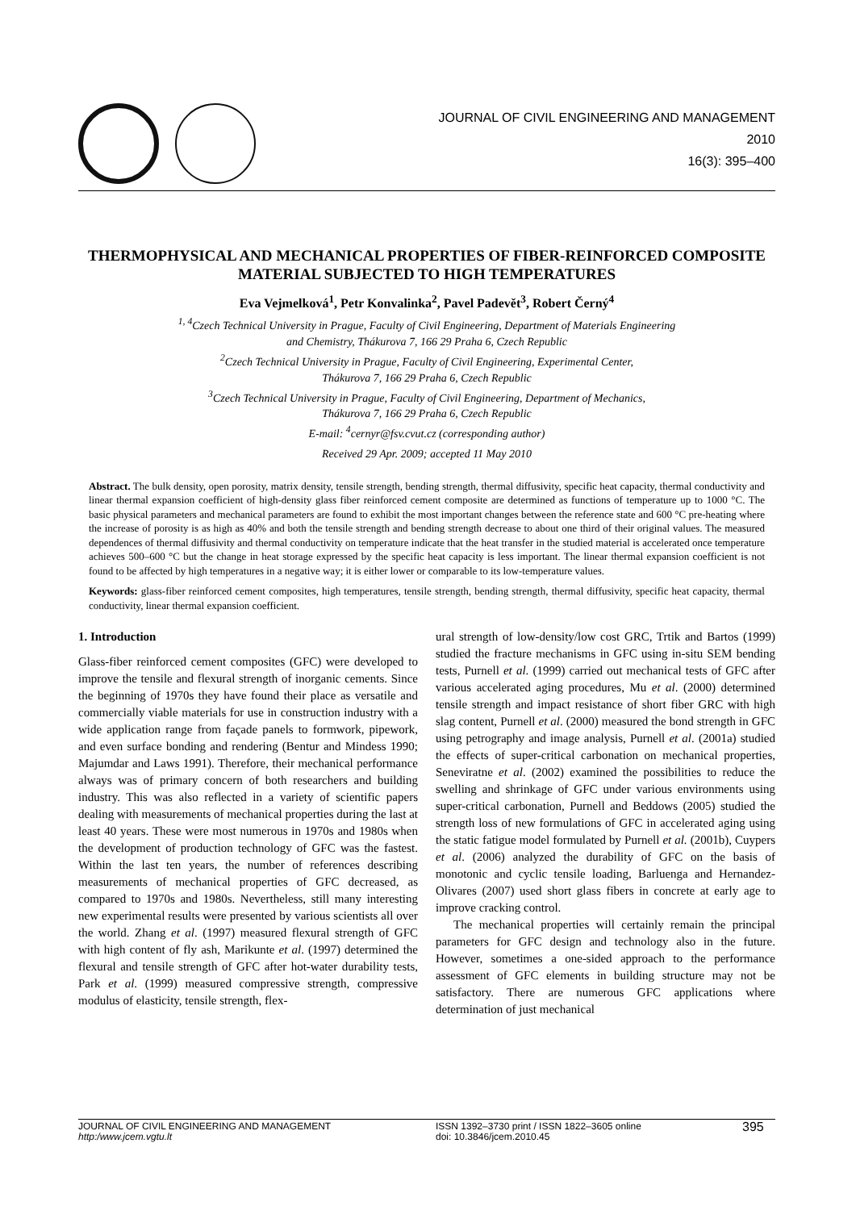JOURNAL OF CIVIL ENGINEERING AND MANAGEMENT
2010
16(3): 395–400
THERMOPHYSICAL AND MECHANICAL PROPERTIES OF FIBER-REINFORCED COMPOSITE MATERIAL SUBJECTED TO HIGH TEMPERATURES
Eva Vejmelková<sup>1</sup>, Petr Konvalinka<sup>2</sup>, Pavel Padevět<sup>3</sup>, Robert Černý<sup>4</sup>
<sup>1, 4</sup>Czech Technical University in Prague, Faculty of Civil Engineering, Department of Materials Engineering
and Chemistry, Thákurova 7, 166 29 Praha 6, Czech Republic
<sup>2</sup> Czech Technical University in Prague, Faculty of Civil Engineering, Experimental Center,
Thákurova 7, 166 29 Praha 6, Czech Republic
<sup>3</sup> Czech Technical University in Prague, Faculty of Civil Engineering, Department of Mechanics,
Thákurova 7, 166 29 Praha 6, Czech Republic
E-mail: <sup>4</sup>cernyr@fsv.cvut.cz (corresponding author)
Received 29 Apr. 2009; accepted 11 May 2010
Abstract. The bulk density, open porosity, matrix density, tensile strength, bending strength, thermal diffusivity, specific heat capacity, thermal conductivity and linear thermal expansion coefficient of high-density glass fiber reinforced cement composite are determined as functions of temperature up to 1000 °C. The basic physical parameters and mechanical parameters are found to exhibit the most important changes between the reference state and 600 °C pre-heating where the increase of porosity is as high as 40% and both the tensile strength and bending strength decrease to about one third of their original values. The measured dependences of thermal diffusivity and thermal conductivity on temperature indicate that the heat transfer in the studied material is accelerated once temperature achieves 500–600 °C but the change in heat storage expressed by the specific heat capacity is less important. The linear thermal expansion coefficient is not found to be affected by high temperatures in a negative way; it is either lower or comparable to its low-temperature values.
Keywords: glass-fiber reinforced cement composites, high temperatures, tensile strength, bending strength, thermal diffusivity, specific heat capacity, thermal conductivity, linear thermal expansion coefficient.
1. Introduction
Glass-fiber reinforced cement composites (GFC) were developed to improve the tensile and flexural strength of inorganic cements. Since the beginning of 1970s they have found their place as versatile and commercially viable materials for use in construction industry with a wide application range from façade panels to formwork, pipework, and even surface bonding and rendering (Bentur and Mindess 1990; Majumdar and Laws 1991). Therefore, their mechanical performance always was of primary concern of both researchers and building industry. This was also reflected in a variety of scientific papers dealing with measurements of mechanical properties during the last at least 40 years. These were most numerous in 1970s and 1980s when the development of production technology of GFC was the fastest. Within the last ten years, the number of references describing measurements of mechanical properties of GFC decreased, as compared to 1970s and 1980s. Nevertheless, still many interesting new experimental results were presented by various scientists all over the world. Zhang et al. (1997) measured flexural strength of GFC with high content of fly ash, Marikunte et al. (1997) determined the flexural and tensile strength of GFC after hot-water durability tests, Park et al. (1999) measured compressive strength, compressive modulus of elasticity, tensile strength, flex-
ural strength of low-density/low cost GRC, Trtik and Bartos (1999) studied the fracture mechanisms in GFC using in-situ SEM bending tests, Purnell et al. (1999) carried out mechanical tests of GFC after various accelerated aging procedures, Mu et al. (2000) determined tensile strength and impact resistance of short fiber GRC with high slag content, Purnell et al. (2000) measured the bond strength in GFC using petrography and image analysis, Purnell et al. (2001a) studied the effects of super-critical carbonation on mechanical properties, Seneviratne et al. (2002) examined the possibilities to reduce the swelling and shrinkage of GFC under various environments using super-critical carbonation, Purnell and Beddows (2005) studied the strength loss of new formulations of GFC in accelerated aging using the static fatigue model formulated by Purnell et al. (2001b), Cuypers et al. (2006) analyzed the durability of GFC on the basis of monotonic and cyclic tensile loading, Barluenga and Hernandez-Olivares (2007) used short glass fibers in concrete at early age to improve cracking control.
The mechanical properties will certainly remain the principal parameters for GFC design and technology also in the future. However, sometimes a one-sided approach to the performance assessment of GFC elements in building structure may not be satisfactory. There are numerous GFC applications where determination of just mechanical
JOURNAL OF CIVIL ENGINEERING AND MANAGEMENT
http:/www.jcem.vgtu.lt
ISSN 1392–3730 print / ISSN 1822–3605 online
doi: 10.3846/jcem.2010.45
395